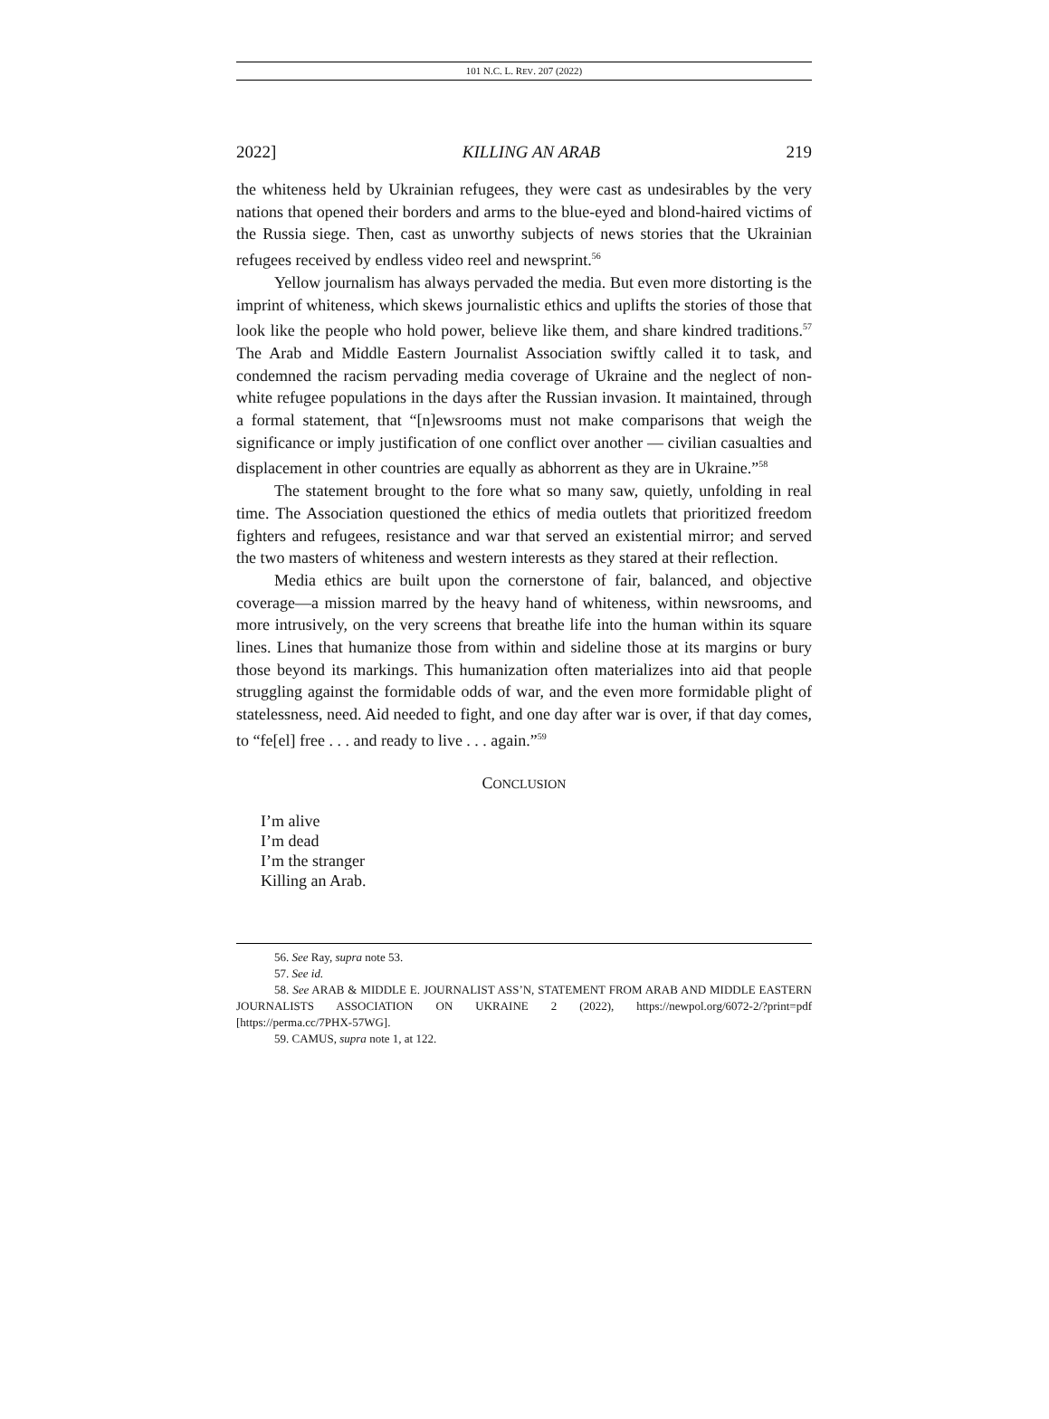101 N.C. L. REV. 207 (2022)
2022] KILLING AN ARAB 219
the whiteness held by Ukrainian refugees, they were cast as undesirables by the very nations that opened their borders and arms to the blue-eyed and blond-haired victims of the Russia siege. Then, cast as unworthy subjects of news stories that the Ukrainian refugees received by endless video reel and newsprint.<sup>56</sup>
Yellow journalism has always pervaded the media. But even more distorting is the imprint of whiteness, which skews journalistic ethics and uplifts the stories of those that look like the people who hold power, believe like them, and share kindred traditions.<sup>57</sup> The Arab and Middle Eastern Journalist Association swiftly called it to task, and condemned the racism pervading media coverage of Ukraine and the neglect of non-white refugee populations in the days after the Russian invasion. It maintained, through a formal statement, that “[n]ewsrooms must not make comparisons that weigh the significance or imply justification of one conflict over another — civilian casualties and displacement in other countries are equally as abhorrent as they are in Ukraine.”<sup>58</sup>
The statement brought to the fore what so many saw, quietly, unfolding in real time. The Association questioned the ethics of media outlets that prioritized freedom fighters and refugees, resistance and war that served an existential mirror; and served the two masters of whiteness and western interests as they stared at their reflection.
Media ethics are built upon the cornerstone of fair, balanced, and objective coverage—a mission marred by the heavy hand of whiteness, within newsrooms, and more intrusively, on the very screens that breathe life into the human within its square lines. Lines that humanize those from within and sideline those at its margins or bury those beyond its markings. This humanization often materializes into aid that people struggling against the formidable odds of war, and the even more formidable plight of statelessness, need. Aid needed to fight, and one day after war is over, if that day comes, to “fe[el] free . . . and ready to live . . . again.”<sup>59</sup>
CONCLUSION
I’m alive
I’m dead
I’m the stranger
Killing an Arab.
56. See Ray, supra note 53.
57. See id.
58. See ARAB & MIDDLE E. JOURNALIST ASS’N, STATEMENT FROM ARAB AND MIDDLE EASTERN JOURNALISTS ASSOCIATION ON UKRAINE 2 (2022), https://newpol.org/6072-2/?print=pdf [https://perma.cc/7PHX-57WG].
59. CAMUS, supra note 1, at 122.